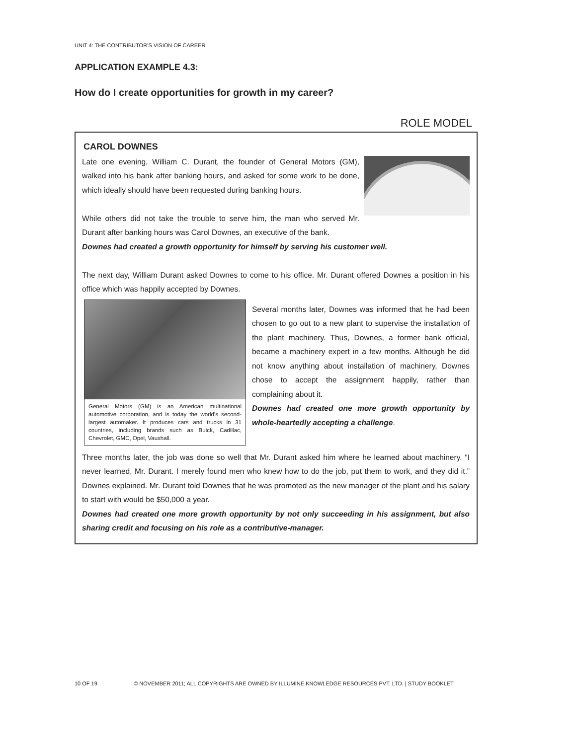UNIT 4: THE CONTRIBUTOR’S VISION OF CAREER
APPLICATION EXAMPLE 4.3:
How do I create opportunities for growth in my career?
ROLE MODEL
CAROL DOWNES
Late one evening, William C. Durant, the founder of General Motors (GM), walked into his bank after banking hours, and asked for some work to be done, which ideally should have been requested during banking hours.
While others did not take the trouble to serve him, the man who served Mr. Durant after banking hours was Carol Downes, an executive of the bank.
Downes had created a growth opportunity for himself by serving his customer well.
The next day, William Durant asked Downes to come to his office. Mr. Durant offered Downes a position in his office which was happily accepted by Downes.
General Motors (GM) is an American multinational automotive corporation, and is today the world’s second-largest automaker. It produces cars and trucks in 31 countries, including brands such as Buick, Cadillac, Chevrolet, GMC, Opel, Vauxhall.
Several months later, Downes was informed that he had been chosen to go out to a new plant to supervise the installation of the plant machinery. Thus, Downes, a former bank official, became a machinery expert in a few months. Although he did not know anything about installation of machinery, Downes chose to accept the assignment happily, rather than complaining about it.
Downes had created one more growth opportunity by whole-heartedly accepting a challenge.
Three months later, the job was done so well that Mr. Durant asked him where he learned about machinery. “I never learned, Mr. Durant. I merely found men who knew how to do the job, put them to work, and they did it.” Downes explained. Mr. Durant told Downes that he was promoted as the new manager of the plant and his salary to start with would be $50,000 a year.
Downes had created one more growth opportunity by not only succeeding in his assignment, but also sharing credit and focusing on his role as a contributive-manager.
10 OF 19 © NOVEMBER 2011; ALL COPYRIGHTS ARE OWNED BY ILLUMINE KNOWLEDGE RESOURCES PVT. LTD. | STUDY BOOKLET